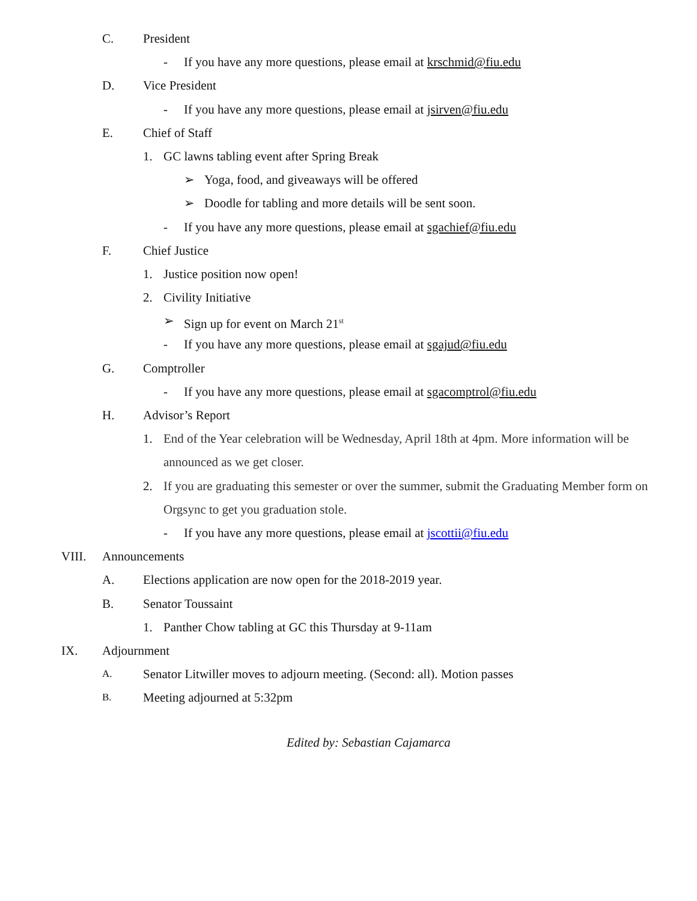C. President
- If you have any more questions, please email at krschmid@fiu.edu
D. Vice President
- If you have any more questions, please email at jsirven@fiu.edu
E. Chief of Staff
1. GC lawns tabling event after Spring Break
➢ Yoga, food, and giveaways will be offered
➢ Doodle for tabling and more details will be sent soon.
- If you have any more questions, please email at sgachief@fiu.edu
F. Chief Justice
1. Justice position now open!
2. Civility Initiative
➢ Sign up for event on March 21<sup>st</sup>
- If you have any more questions, please email at sgajud@fiu.edu
G. Comptroller
- If you have any more questions, please email at sgacomptrol@fiu.edu
H. Advisor’s Report
1. End of the Year celebration will be Wednesday, April 18th at 4pm. More information will be announced as we get closer.
2. If you are graduating this semester or over the summer, submit the Graduating Member form on Orgsync to get you graduation stole.
- If you have any more questions, please email at jscottii@fiu.edu
VIII. Announcements
A. Elections application are now open for the 2018-2019 year.
B. Senator Toussaint
1. Panther Chow tabling at GC this Thursday at 9-11am
IX. Adjournment
A. Senator Litwiller moves to adjourn meeting. (Second: all). Motion passes
B. Meeting adjourned at 5:32pm
Edited by: Sebastian Cajamarca